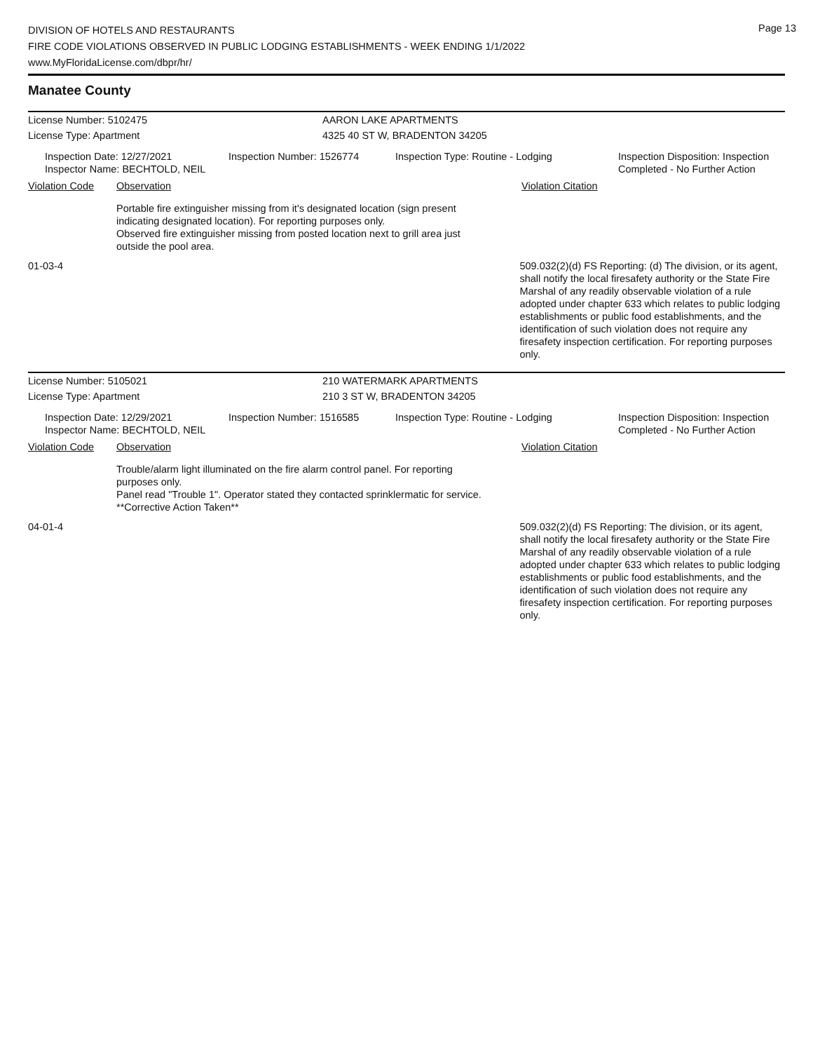Page 13
DIVISION OF HOTELS AND RESTAURANTS
FIRE CODE VIOLATIONS OBSERVED IN PUBLIC LODGING ESTABLISHMENTS - WEEK ENDING 1/1/2022
www.MyFloridaLicense.com/dbpr/hr/
Manatee County
License Number: 5102475 AARON LAKE APARTMENTS
License Type: Apartment 4325 40 ST W, BRADENTON 34205
Inspection Date: 12/27/2021
Inspector Name: BECHTOLD, NEIL
Inspection Number: 1526774 Inspection Type: Routine - Lodging Inspection Disposition: Inspection Completed - No Further Action
Violation Code Observation Violation Citation
Portable fire extinguisher missing from it's designated location (sign present indicating designated location). For reporting purposes only.
Observed fire extinguisher missing from posted location next to grill area just outside the pool area.
01-03-4 509.032(2)(d) FS Reporting: (d) The division, or its agent, shall notify the local firesafety authority or the State Fire Marshal of any readily observable violation of a rule adopted under chapter 633 which relates to public lodging establishments or public food establishments, and the identification of such violation does not require any firesafety inspection certification. For reporting purposes only.
License Number: 5105021 210 WATERMARK APARTMENTS
License Type: Apartment 210 3 ST W, BRADENTON 34205
Inspection Date: 12/29/2021
Inspector Name: BECHTOLD, NEIL
Inspection Number: 1516585 Inspection Type: Routine - Lodging Inspection Disposition: Inspection Completed - No Further Action
Violation Code Observation Violation Citation
Trouble/alarm light illuminated on the fire alarm control panel. For reporting purposes only.
Panel read "Trouble 1". Operator stated they contacted sprinklermatic for service. **Corrective Action Taken**
04-01-4 509.032(2)(d) FS Reporting: The division, or its agent, shall notify the local firesafety authority or the State Fire Marshal of any readily observable violation of a rule adopted under chapter 633 which relates to public lodging establishments or public food establishments, and the identification of such violation does not require any firesafety inspection certification. For reporting purposes only.